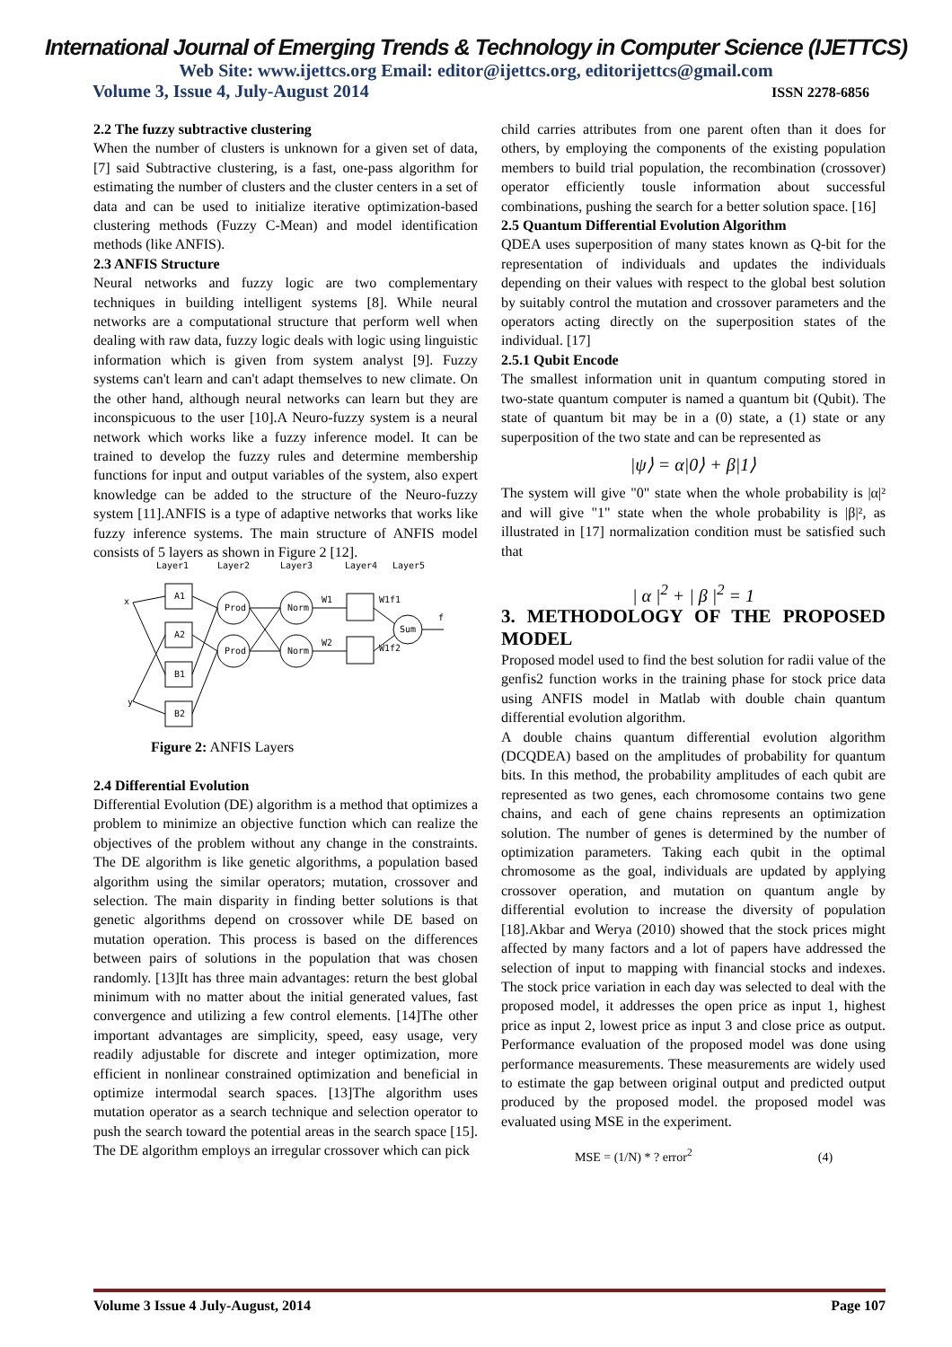International Journal of Emerging Trends & Technology in Computer Science (IJETTCS)
Web Site: www.ijettcs.org Email: editor@ijettcs.org, editorijettcs@gmail.com
Volume 3, Issue 4, July-August 2014 ISSN 2278-6856
2.2 The fuzzy subtractive clustering
When the number of clusters is unknown for a given set of data, [7] said Subtractive clustering, is a fast, one-pass algorithm for estimating the number of clusters and the cluster centers in a set of data and can be used to initialize iterative optimization-based clustering methods (Fuzzy C-Mean) and model identification methods (like ANFIS).
2.3 ANFIS Structure
Neural networks and fuzzy logic are two complementary techniques in building intelligent systems [8]. While neural networks are a computational structure that perform well when dealing with raw data, fuzzy logic deals with logic using linguistic information which is given from system analyst [9]. Fuzzy systems can't learn and can't adapt themselves to new climate. On the other hand, although neural networks can learn but they are inconspicuous to the user [10].A Neuro-fuzzy system is a neural network which works like a fuzzy inference model. It can be trained to develop the fuzzy rules and determine membership functions for input and output variables of the system, also expert knowledge can be added to the structure of the Neuro-fuzzy system [11].ANFIS is a type of adaptive networks that works like fuzzy inference systems. The main structure of ANFIS model consists of 5 layers as shown in Figure 2 [12].
Layer1
Layer2
Layer3
Layer4
Layer5
x
y
A1
A2
B1
B2
Prod
Prod
Norm
Norm
Sum
W1
W2
W1f1
W1f2
f
Figure 2: ANFIS Layers
2.4 Differential Evolution
Differential Evolution (DE) algorithm is a method that optimizes a problem to minimize an objective function which can realize the objectives of the problem without any change in the constraints. The DE algorithm is like genetic algorithms, a population based algorithm using the similar operators; mutation, crossover and selection. The main disparity in finding better solutions is that genetic algorithms depend on crossover while DE based on mutation operation. This process is based on the differences between pairs of solutions in the population that was chosen randomly. [13]It has three main advantages: return the best global minimum with no matter about the initial generated values, fast convergence and utilizing a few control elements. [14]The other important advantages are simplicity, speed, easy usage, very readily adjustable for discrete and integer optimization, more efficient in nonlinear constrained optimization and beneficial in optimize intermodal search spaces. [13]The algorithm uses mutation operator as a search technique and selection operator to push the search toward the potential areas in the search space [15]. The DE algorithm employs an irregular crossover which can pick
child carries attributes from one parent often than it does for others, by employing the components of the existing population members to build trial population, the recombination (crossover) operator efficiently tousle information about successful combinations, pushing the search for a better solution space. [16]
2.5 Quantum Differential Evolution Algorithm
QDEA uses superposition of many states known as Q-bit for the representation of individuals and updates the individuals depending on their values with respect to the global best solution by suitably control the mutation and crossover parameters and the operators acting directly on the superposition states of the individual. [17]
2.5.1 Qubit Encode
The smallest information unit in quantum computing stored in two-state quantum computer is named a quantum bit (Qubit). The state of quantum bit may be in a (0) state, a (1) state or any superposition of the two state and can be represented as
|ψ⟩ = α|0⟩ + β|1⟩
The system will give "0" state when the whole probability is |α|² and will give "1" state when the whole probability is |β|², as illustrated in [17] normalization condition must be satisfied such that
| α |<sup>2</sup> + | β |<sup>2</sup> = 1
3. METHODOLOGY OF THE PROPOSED MODEL
Proposed model used to find the best solution for radii value of the genfis2 function works in the training phase for stock price data using ANFIS model in Matlab with double chain quantum differential evolution algorithm.
A double chains quantum differential evolution algorithm (DCQDEA) based on the amplitudes of probability for quantum bits. In this method, the probability amplitudes of each qubit are represented as two genes, each chromosome contains two gene chains, and each of gene chains represents an optimization solution. The number of genes is determined by the number of optimization parameters. Taking each qubit in the optimal chromosome as the goal, individuals are updated by applying crossover operation, and mutation on quantum angle by differential evolution to increase the diversity of population [18].Akbar and Werya (2010) showed that the stock prices might affected by many factors and a lot of papers have addressed the selection of input to mapping with financial stocks and indexes. The stock price variation in each day was selected to deal with the proposed model, it addresses the open price as input 1, highest price as input 2, lowest price as input 3 and close price as output. Performance evaluation of the proposed model was done using performance measurements. These measurements are widely used to estimate the gap between original output and predicted output produced by the proposed model. the proposed model was evaluated using MSE in the experiment.
MSE = (1/N) * ? error<sup>2</sup> (4)
Volume 3 Issue 4 July-August, 2014 Page 107